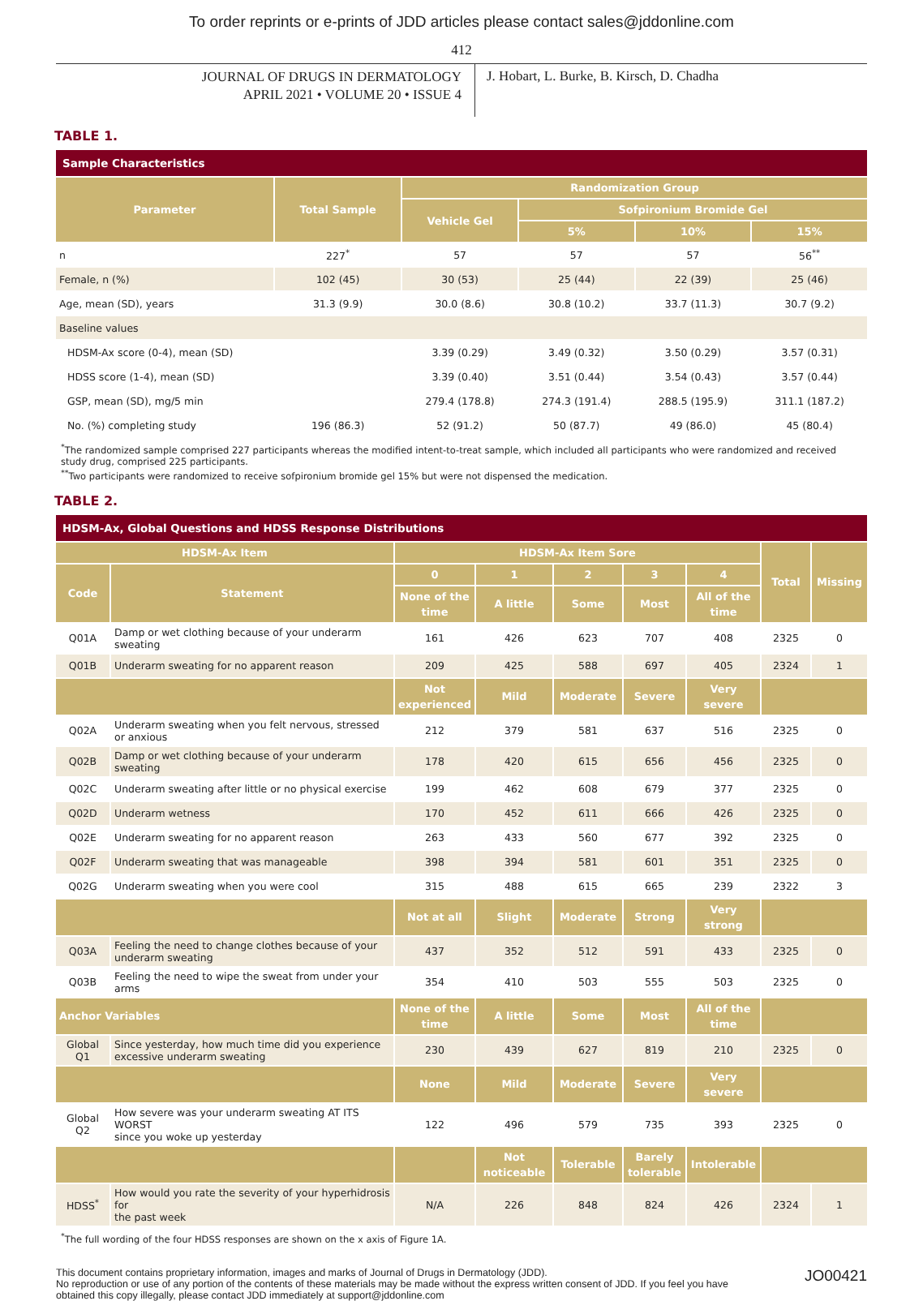To order reprints or e-prints of JDD articles please contact sales@jddonline.com
412
JOURNAL OF DRUGS IN DERMATOLOGY
APRIL 2021 • VOLUME 20 • ISSUE 4
J. Hobart, L. Burke, B. Kirsch, D. Chadha
TABLE 1.
| Sample Characteristics | | | | | |
| Parameter | Total Sample | Randomization Group | | | |
| | | Vehicle Gel | Sofpironium Bromide Gel | | |
| | | | 5% | 10% | 15% |
| n | 227<sup>*</sup> | 57 | 57 | 57 | 56<sup>**</sup> |
| Female, n (%) | 102 (45) | 30 (53) | 25 (44) | 22 (39) | 25 (46) |
| Age, mean (SD), years | 31.3 (9.9) | 30.0 (8.6) | 30.8 (10.2) | 33.7 (11.3) | 30.7 (9.2) |
| Baseline values | | | | | |
| HDSM-Ax score (0-4), mean (SD) | | 3.39 (0.29) | 3.49 (0.32) | 3.50 (0.29) | 3.57 (0.31) |
| HDSS score (1-4), mean (SD) | | 3.39 (0.40) | 3.51 (0.44) | 3.54 (0.43) | 3.57 (0.44) |
| GSP, mean (SD), mg/5 min | | 279.4 (178.8) | 274.3 (191.4) | 288.5 (195.9) | 311.1 (187.2) |
| No. (%) completing study | 196 (86.3) | 52 (91.2) | 50 (87.7) | 49 (86.0) | 45 (80.4) |
<sup>*</sup> The randomized sample comprised 227 participants whereas the modified intent-to-treat sample, which included all participants who were randomized and received study drug, comprised 225 participants.
<sup>**</sup> Two participants were randomized to receive sofpironium bromide gel 15% but were not dispensed the medication.
TABLE 2.
| HDSM-Ax, Global Questions and HDSS Response Distributions | | | | | | | | |
| HDSM-Ax Item | | HDSM-Ax Item Sore | | | | | Total | Missing |
| Code | Statement | 0 | 1 | 2 | 3 | 4 | | |
| | | None of the time | A little | Some | Most | All of the time | | |
| Q01A | Damp or wet clothing because of your underarm sweating | 161 | 426 | 623 | 707 | 408 | 2325 | 0 |
| Q01B | Underarm sweating for no apparent reason | 209 | 425 | 588 | 697 | 405 | 2324 | 1 |
| | | Not experienced | Mild | Moderate | Severe | Very severe | | |
| Q02A | Underarm sweating when you felt nervous, stressed or anxious | 212 | 379 | 581 | 637 | 516 | 2325 | 0 |
| Q02B | Damp or wet clothing because of your underarm sweating | 178 | 420 | 615 | 656 | 456 | 2325 | 0 |
| Q02C | Underarm sweating after little or no physical exercise | 199 | 462 | 608 | 679 | 377 | 2325 | 0 |
| Q02D | Underarm wetness | 170 | 452 | 611 | 666 | 426 | 2325 | 0 |
| Q02E | Underarm sweating for no apparent reason | 263 | 433 | 560 | 677 | 392 | 2325 | 0 |
| Q02F | Underarm sweating that was manageable | 398 | 394 | 581 | 601 | 351 | 2325 | 0 |
| Q02G | Underarm sweating when you were cool | 315 | 488 | 615 | 665 | 239 | 2322 | 3 |
| | | Not at all | Slight | Moderate | Strong | Very strong | | |
| Q03A | Feeling the need to change clothes because of your underarm sweating | 437 | 352 | 512 | 591 | 433 | 2325 | 0 |
| Q03B | Feeling the need to wipe the sweat from under your arms | 354 | 410 | 503 | 555 | 503 | 2325 | 0 |
| Anchor Variables | | None of the time | A little | Some | Most | All of the time | | |
| Global Q1 | Since yesterday, how much time did you experience excessive underarm sweating | 230 | 439 | 627 | 819 | 210 | 2325 | 0 |
| | | None | Mild | Moderate | Severe | Very severe | | |
| Global Q2 | How severe was your underarm sweating AT ITS WORST since you woke up yesterday | 122 | 496 | 579 | 735 | 393 | 2325 | 0 |
| | | | Not noticeable | Tolerable | Barely tolerable | Intolerable | | |
| HDSS<sup>*</sup> | How would you rate the severity of your hyperhidrosis for the past week | N/A | 226 | 848 | 824 | 426 | 2324 | 1 |
<sup>*</sup> The full wording of the four HDSS responses are shown on the x axis of Figure 1A.
This document contains proprietary information, images and marks of Journal of Drugs in Dermatology (JDD).
No reproduction or use of any portion of the contents of these materials may be made without the express written consent of JDD. If you feel you have obtained this copy illegally, please contact JDD immediately at support@jddonline.com
JO00421